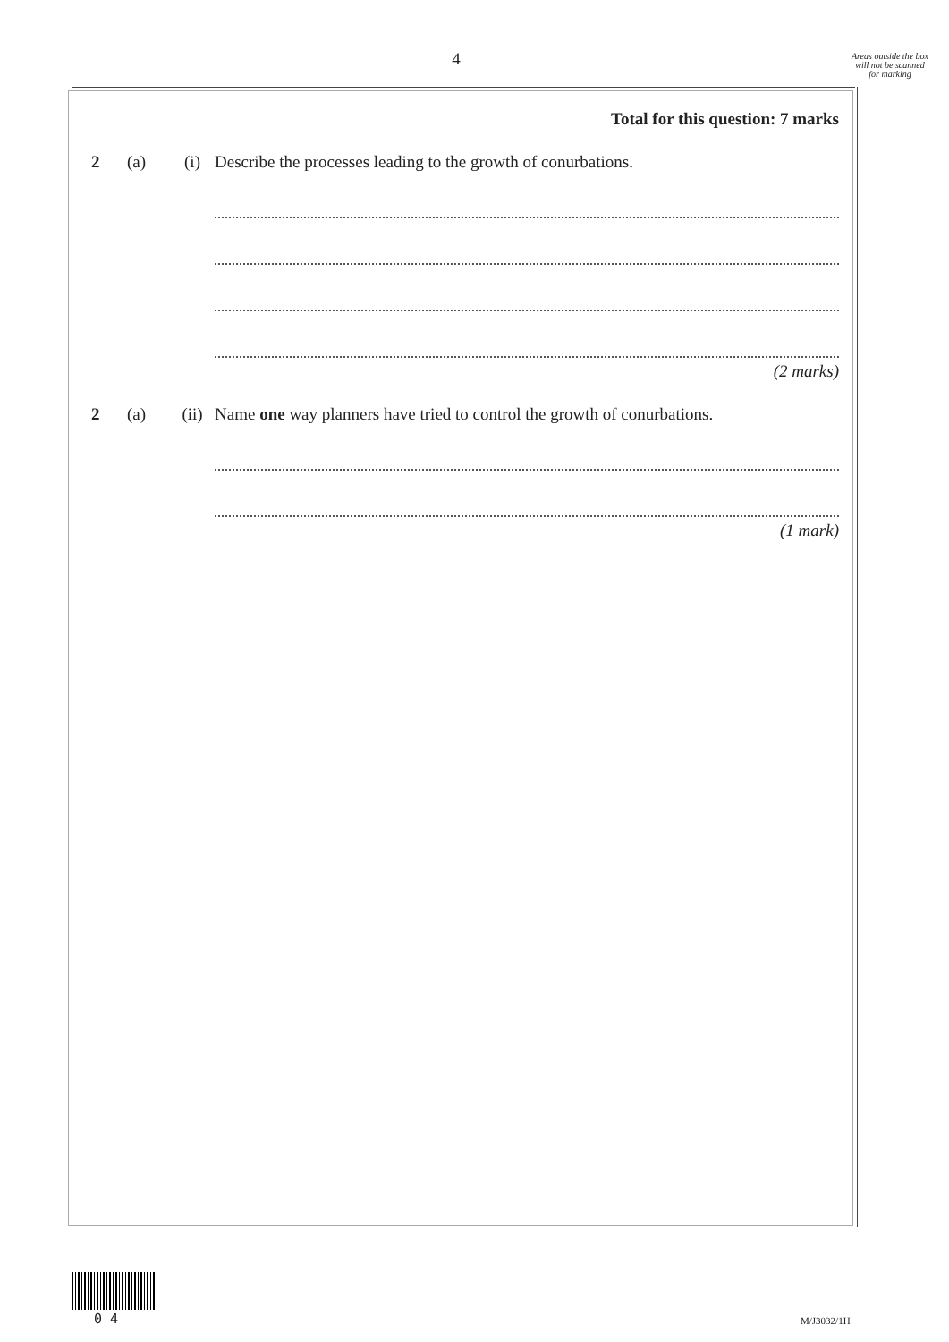4
Areas outside the box will not be scanned for marking
Total for this question: 7 marks
2 (a) (i) Describe the processes leading to the growth of conurbations.
(2 marks)
2 (a) (ii) Name one way planners have tried to control the growth of conurbations.
(1 mark)
0 4 M/J3032/1H